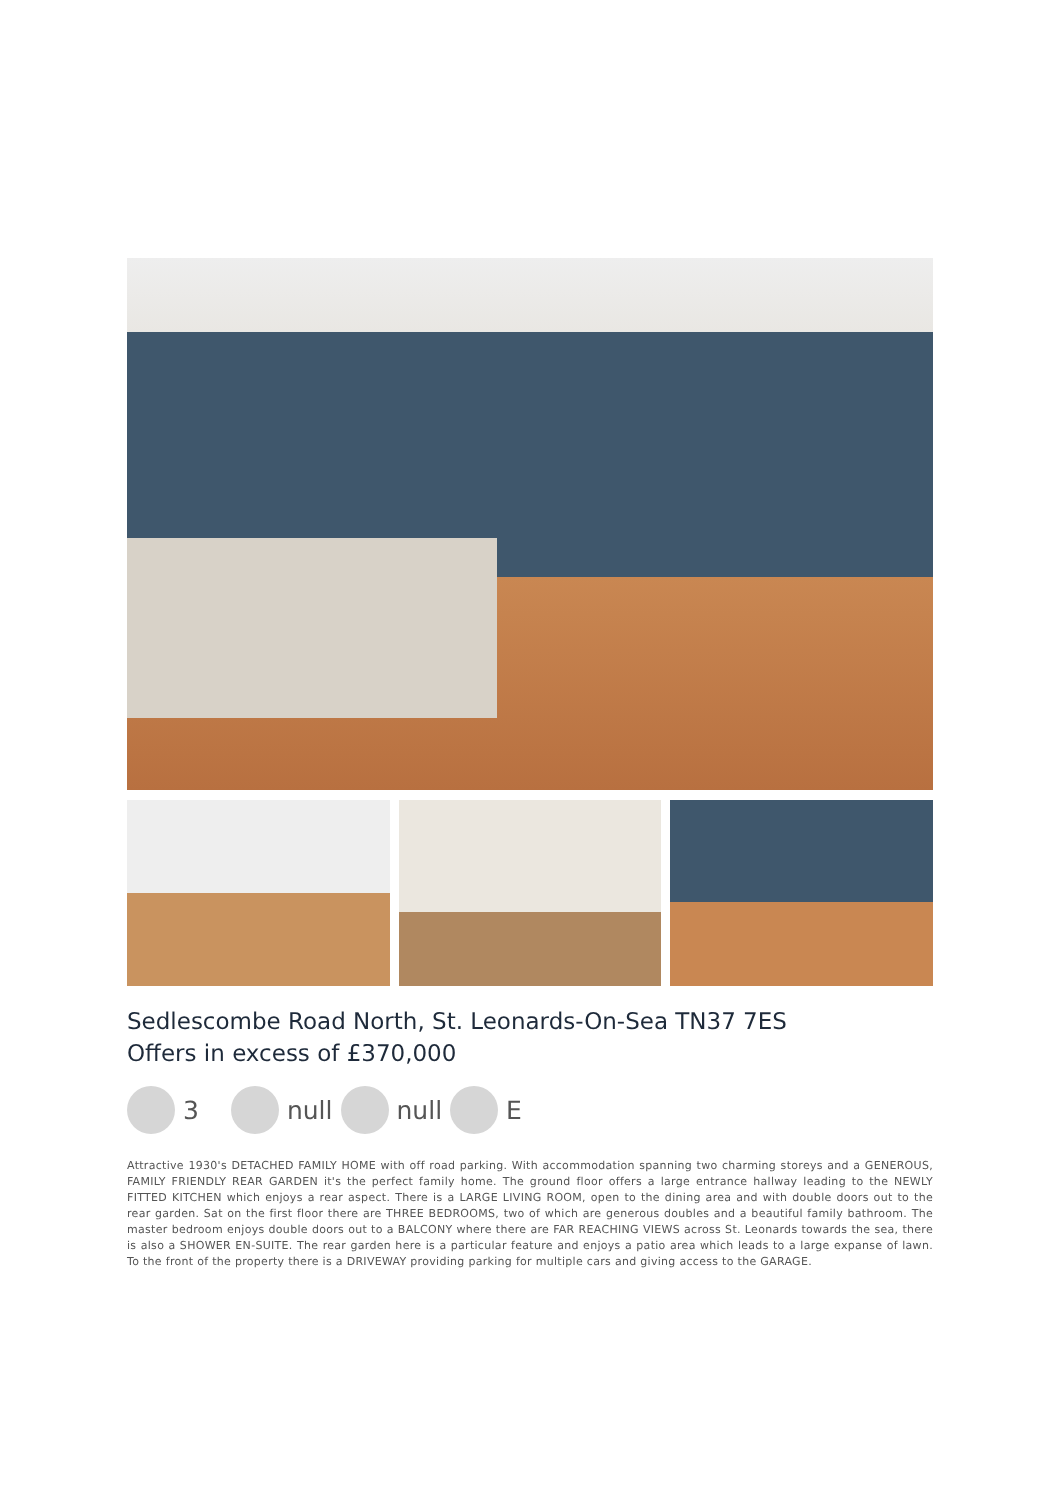Sedlescombe Road North, St. Leonards-On-Sea TN37 7ES
Offers in excess of £370,000
3 null null E
Attractive 1930's DETACHED FAMILY HOME with off road parking. With accommodation spanning two charming storeys and a GENEROUS, FAMILY FRIENDLY REAR GARDEN it's the perfect family home. The ground floor offers a large entrance hallway leading to the NEWLY FITTED KITCHEN which enjoys a rear aspect. There is a LARGE LIVING ROOM, open to the dining area and with double doors out to the rear garden. Sat on the first floor there are THREE BEDROOMS, two of which are generous doubles and a beautiful family bathroom. The master bedroom enjoys double doors out to a BALCONY where there are FAR REACHING VIEWS across St. Leonards towards the sea, there is also a SHOWER EN-SUITE. The rear garden here is a particular feature and enjoys a patio area which leads to a large expanse of lawn. To the front of the property there is a DRIVEWAY providing parking for multiple cars and giving access to the GARAGE.